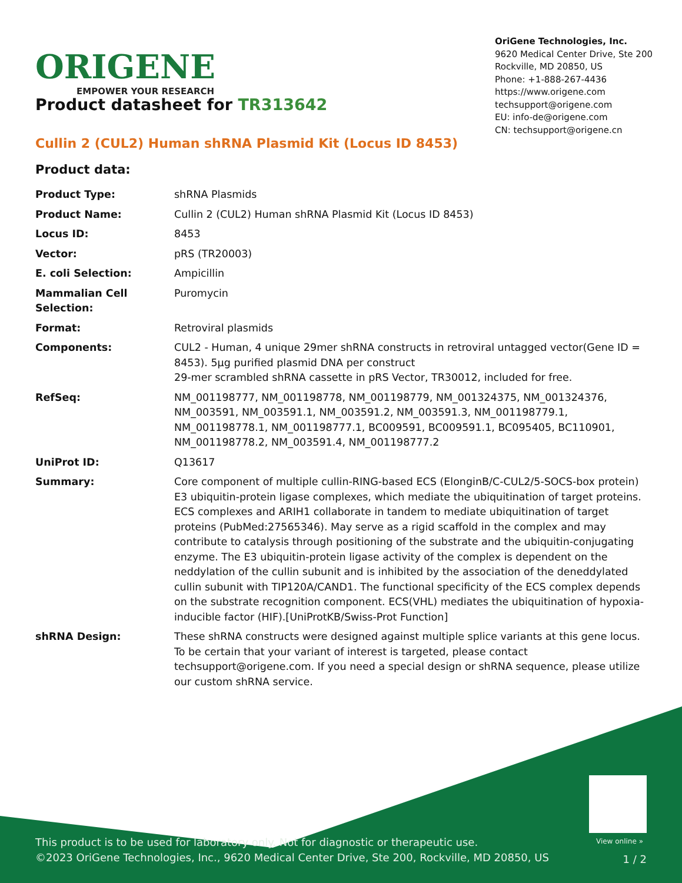ORIGENE
EMPOWER YOUR RESEARCH
OriGene Technologies, Inc.
9620 Medical Center Drive, Ste 200
Rockville, MD 20850, US
Phone: +1-888-267-4436
https://www.origene.com
techsupport@origene.com
EU: info-de@origene.com
CN: techsupport@origene.cn
Product datasheet for TR313642
Cullin 2 (CUL2) Human shRNA Plasmid Kit (Locus ID 8453)
Product data:
| Product Type: | shRNA Plasmids |
| Product Name: | Cullin 2 (CUL2) Human shRNA Plasmid Kit (Locus ID 8453) |
| Locus ID: | 8453 |
| Vector: | pRS (TR20003) |
| E. coli Selection: | Ampicillin |
| Mammalian Cell Selection: | Puromycin |
| Format: | Retroviral plasmids |
| Components: | CUL2 - Human, 4 unique 29mer shRNA constructs in retroviral untagged vector(Gene ID = 8453). 5µg purified plasmid DNA per construct 29-mer scrambled shRNA cassette in pRS Vector, TR30012, included for free. |
| RefSeq: | NM_001198777 , NM_001198778 , NM_001198779 , NM_001324375 , NM_001324376 , NM_003591 , NM_003591.1 , NM_003591.2 , NM_003591.3 , NM_001198779.1 , NM_001198778.1 , NM_001198777.1 , BC009591 , BC009591.1 , BC095405 , BC110901 , NM_001198778.2 , NM_003591.4 , NM_001198777.2 |
| UniProt ID: | Q13617 |
| Summary: | Core component of multiple cullin-RING-based ECS (ElonginB/C-CUL2/5-SOCS-box protein) E3 ubiquitin-protein ligase complexes, which mediate the ubiquitination of target proteins. ECS complexes and ARIH1 collaborate in tandem to mediate ubiquitination of target proteins (PubMed:27565346). May serve as a rigid scaffold in the complex and may contribute to catalysis through positioning of the substrate and the ubiquitin-conjugating enzyme. The E3 ubiquitin-protein ligase activity of the complex is dependent on the neddylation of the cullin subunit and is inhibited by the association of the deneddylated cullin subunit with TIP120A/CAND1. The functional specificity of the ECS complex depends on the substrate recognition component. ECS(VHL) mediates the ubiquitination of hypoxia-inducible factor (HIF).[UniProtKB/Swiss-Prot Function] |
| shRNA Design: | These shRNA constructs were designed against multiple splice variants at this gene locus. To be certain that your variant of interest is targeted, please contact techsupport@origene.com . If you need a special design or shRNA sequence, please utilize our custom shRNA service . |
View online »
This product is to be used for laboratory only. Not for diagnostic or therapeutic use.
©2023 OriGene Technologies, Inc., 9620 Medical Center Drive, Ste 200, Rockville, MD 20850, US
1 / 2